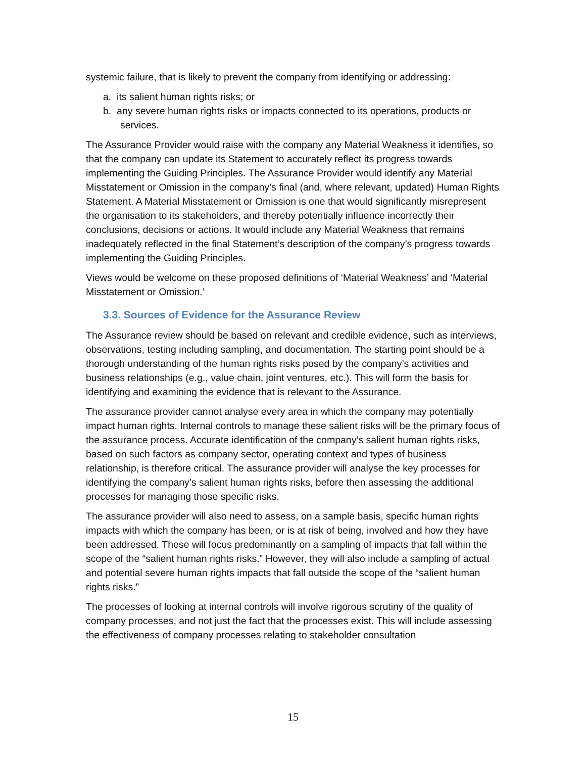systemic failure, that is likely to prevent the company from identifying or addressing:
a. its salient human rights risks; or
b. any severe human rights risks or impacts connected to its operations, products or services.
The Assurance Provider would raise with the company any Material Weakness it identifies, so that the company can update its Statement to accurately reflect its progress towards implementing the Guiding Principles. The Assurance Provider would identify any Material Misstatement or Omission in the company’s final (and, where relevant, updated) Human Rights Statement. A Material Misstatement or Omission is one that would significantly misrepresent the organisation to its stakeholders, and thereby potentially influence incorrectly their conclusions, decisions or actions. It would include any Material Weakness that remains inadequately reflected in the final Statement’s description of the company’s progress towards implementing the Guiding Principles.
Views would be welcome on these proposed definitions of ‘Material Weakness’ and ‘Material Misstatement or Omission.’
3.3. Sources of Evidence for the Assurance Review
The Assurance review should be based on relevant and credible evidence, such as interviews, observations, testing including sampling, and documentation. The starting point should be a thorough understanding of the human rights risks posed by the company’s activities and business relationships (e.g., value chain, joint ventures, etc.). This will form the basis for identifying and examining the evidence that is relevant to the Assurance.
The assurance provider cannot analyse every area in which the company may potentially impact human rights. Internal controls to manage these salient risks will be the primary focus of the assurance process. Accurate identification of the company’s salient human rights risks, based on such factors as company sector, operating context and types of business relationship, is therefore critical. The assurance provider will analyse the key processes for identifying the company’s salient human rights risks, before then assessing the additional processes for managing those specific risks.
The assurance provider will also need to assess, on a sample basis, specific human rights impacts with which the company has been, or is at risk of being, involved and how they have been addressed. These will focus predominantly on a sampling of impacts that fall within the scope of the “salient human rights risks.” However, they will also include a sampling of actual and potential severe human rights impacts that fall outside the scope of the “salient human rights risks.”
The processes of looking at internal controls will involve rigorous scrutiny of the quality of company processes, and not just the fact that the processes exist. This will include assessing the effectiveness of company processes relating to stakeholder consultation
15